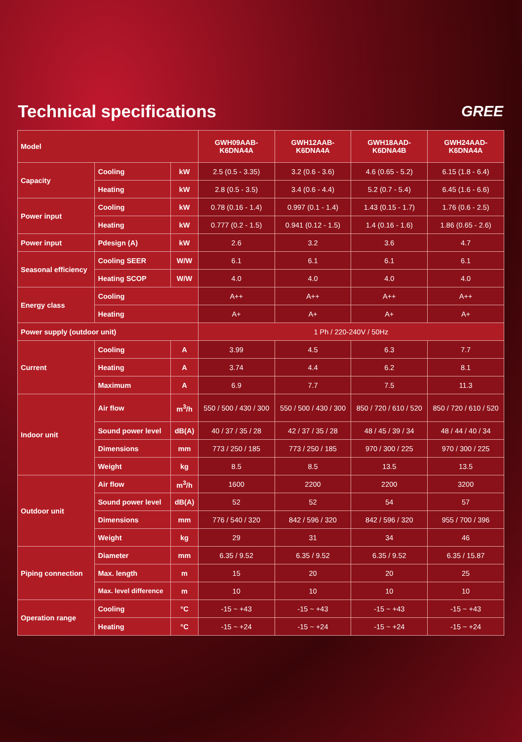Technical specifications
GREE
| Model | | | GWH09AAB- K6DNA4A | GWH12AAB- K6DNA4A | GWH18AAD- K6DNA4B | GWH24AAD- K6DNA4A |
| --- | --- | --- | --- | --- | --- | --- |
| Capacity | Cooling | kW | 2.5 (0.5 - 3.35) | 3.2 (0.6 - 3.6) | 4.6 (0.65 - 5.2) | 6.15 (1.8 - 6.4) |
| | Heating | kW | 2.8 (0.5 - 3.5) | 3.4 (0.6 - 4.4) | 5.2 (0.7 - 5.4) | 6.45 (1.6 - 6.6) |
| Power input | Cooling | kW | 0.78 (0.16 - 1.4) | 0.997 (0.1 - 1.4) | 1.43 (0.15 - 1.7) | 1.76 (0.6 - 2.5) |
| | Heating | kW | 0.777 (0.2 - 1.5) | 0.941 (0.12 - 1.5) | 1.4 (0.16 - 1.6) | 1.86 (0.65 - 2.6) |
| Power input | Pdesign (A) | kW | 2.6 | 3.2 | 3.6 | 4.7 |
| Seasonal efficiency | Cooling SEER | W/W | 6.1 | 6.1 | 6.1 | 6.1 |
| | Heating SCOP | W/W | 4.0 | 4.0 | 4.0 | 4.0 |
| Energy class | Cooling | | A++ | A++ | A++ | A++ |
| | Heating | | A+ | A+ | A+ | A+ |
| Power supply (outdoor unit) | | | 1 Ph / 220-240V / 50Hz | | | |
| Current | Cooling | A | 3.99 | 4.5 | 6.3 | 7.7 |
| | Heating | A | 3.74 | 4.4 | 6.2 | 8.1 |
| | Maximum | A | 6.9 | 7.7 | 7.5 | 11.3 |
| Indoor unit | Air flow | m<sup>3</sup>/h | 550 / 500 / 430 / 300 | 550 / 500 / 430 / 300 | 850 / 720 / 610 / 520 | 850 / 720 / 610 / 520 |
| | Sound power level | dB(A) | 40 / 37 / 35 / 28 | 42 / 37 / 35 / 28 | 48 / 45 / 39 / 34 | 48 / 44 / 40 / 34 |
| | Dimensions | mm | 773 / 250 / 185 | 773 / 250 / 185 | 970 / 300 / 225 | 970 / 300 / 225 |
| | Weight | kg | 8.5 | 8.5 | 13.5 | 13.5 |
| Outdoor unit | Air flow | m<sup>3</sup>/h | 1600 | 2200 | 2200 | 3200 |
| | Sound power level | dB(A) | 52 | 52 | 54 | 57 |
| | Dimensions | mm | 776 / 540 / 320 | 842 / 596 / 320 | 842 / 596 / 320 | 955 / 700 / 396 |
| | Weight | kg | 29 | 31 | 34 | 46 |
| Piping connection | Diameter | mm | 6.35 / 9.52 | 6.35 / 9.52 | 6.35 / 9.52 | 6.35 / 15.87 |
| | Max. length | m | 15 | 20 | 20 | 25 |
| | Max. level difference | m | 10 | 10 | 10 | 10 |
| Operation range | Cooling | °C | -15 ~ +43 | -15 ~ +43 | -15 ~ +43 | -15 ~ +43 |
| | Heating | °C | -15 ~ +24 | -15 ~ +24 | -15 ~ +24 | -15 ~ +24 |